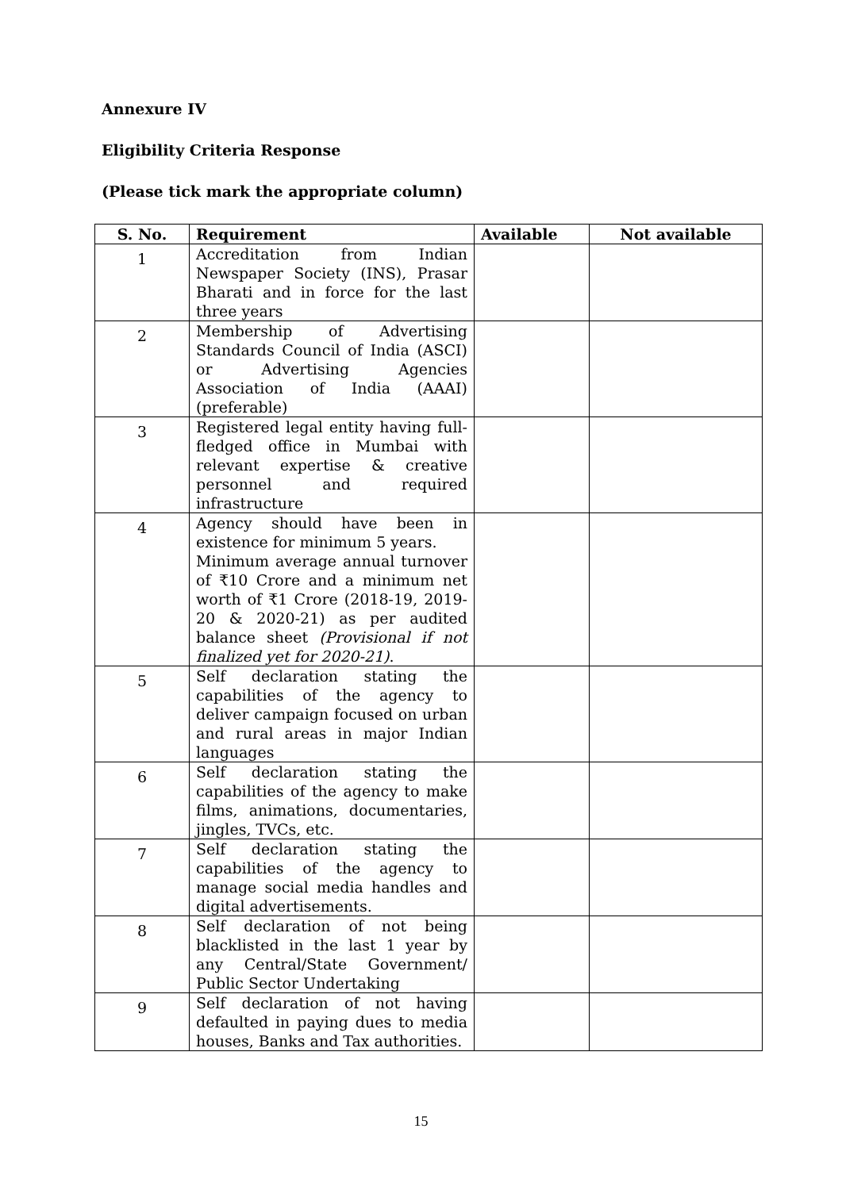Annexure IV
Eligibility Criteria Response
(Please tick mark the appropriate column)
| S. No. | Requirement | Available | Not available |
| --- | --- | --- | --- |
| 1 | Accreditation from Indian Newspaper Society (INS), Prasar Bharati and in force for the last three years | | |
| 2 | Membership of Advertising Standards Council of India (ASCI) or Advertising Agencies Association of India (AAAI) (preferable) | | |
| 3 | Registered legal entity having full-fledged office in Mumbai with relevant expertise & creative personnel and required infrastructure | | |
| 4 | Agency should have been in existence for minimum 5 years. Minimum average annual turnover of ₹10 Crore and a minimum net worth of ₹1 Crore (2018-19, 2019-20 & 2020-21) as per audited balance sheet (Provisional if not finalized yet for 2020-21) . | | |
| 5 | Self declaration stating the capabilities of the agency to deliver campaign focused on urban and rural areas in major Indian languages | | |
| 6 | Self declaration stating the capabilities of the agency to make films, animations, documentaries, jingles, TVCs, etc. | | |
| 7 | Self declaration stating the capabilities of the agency to manage social media handles and digital advertisements. | | |
| 8 | Self declaration of not being blacklisted in the last 1 year by any Central/State Government/ Public Sector Undertaking | | |
| 9 | Self declaration of not having defaulted in paying dues to media houses, Banks and Tax authorities. | | |
15